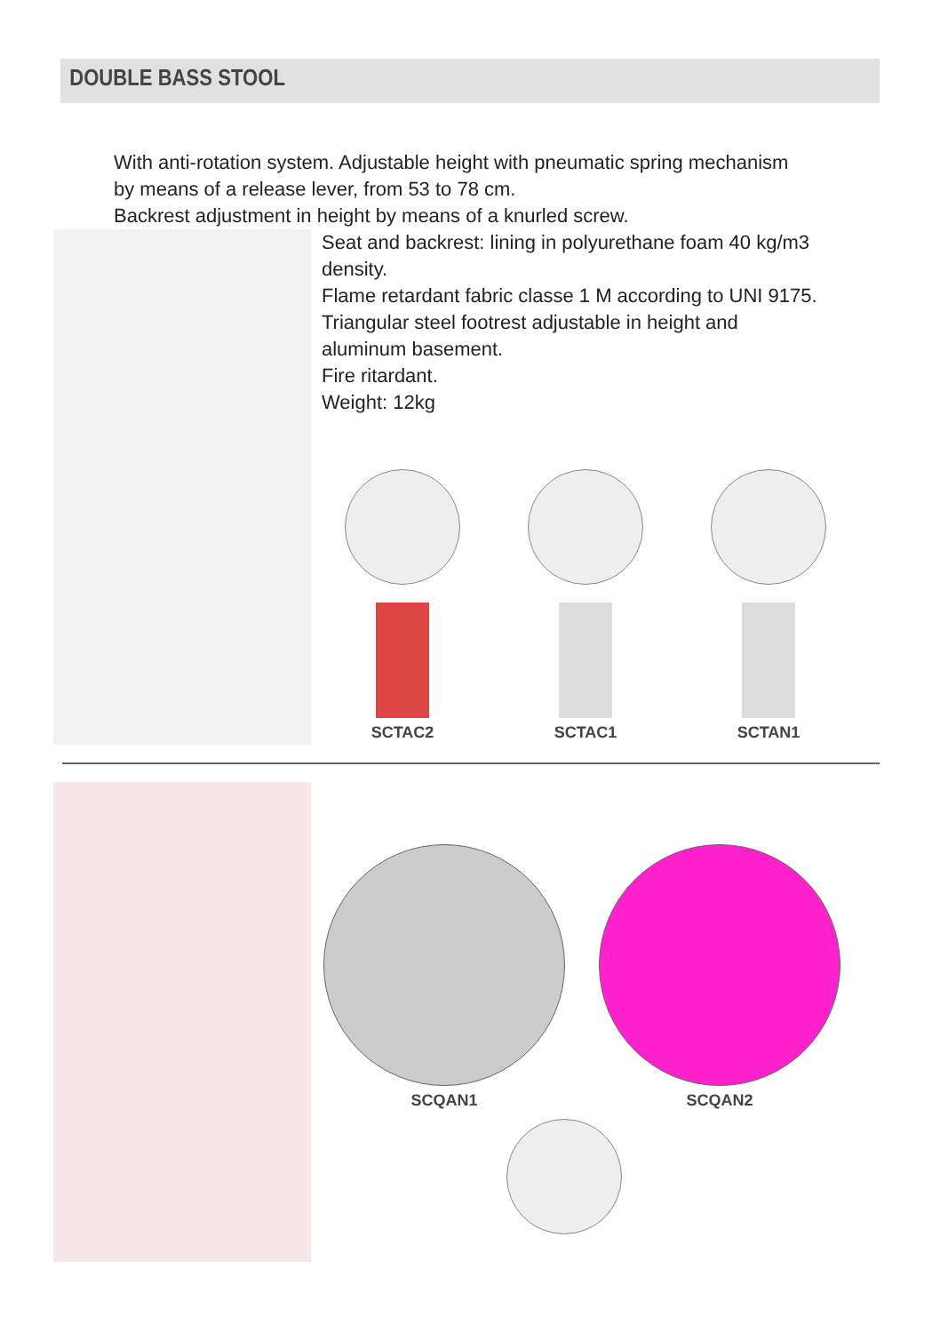DOUBLE BASS STOOL
With anti-rotation system. Adjustable height with pneumatic spring mechanism
by means of a release lever, from 53 to 78 cm.
Backrest adjustment in height by means of a knurled screw.
Seat and backrest: lining in polyurethane foam 40 kg/m3
density.
Flame retardant fabric classe 1 M according to UNI 9175.
Triangular steel footrest adjustable in height and
aluminum basement.
Fire ritardant.
Weight: 12kg
SCTAC2 SCTAC1 SCTAN1
SCQAN1 SCQAN2